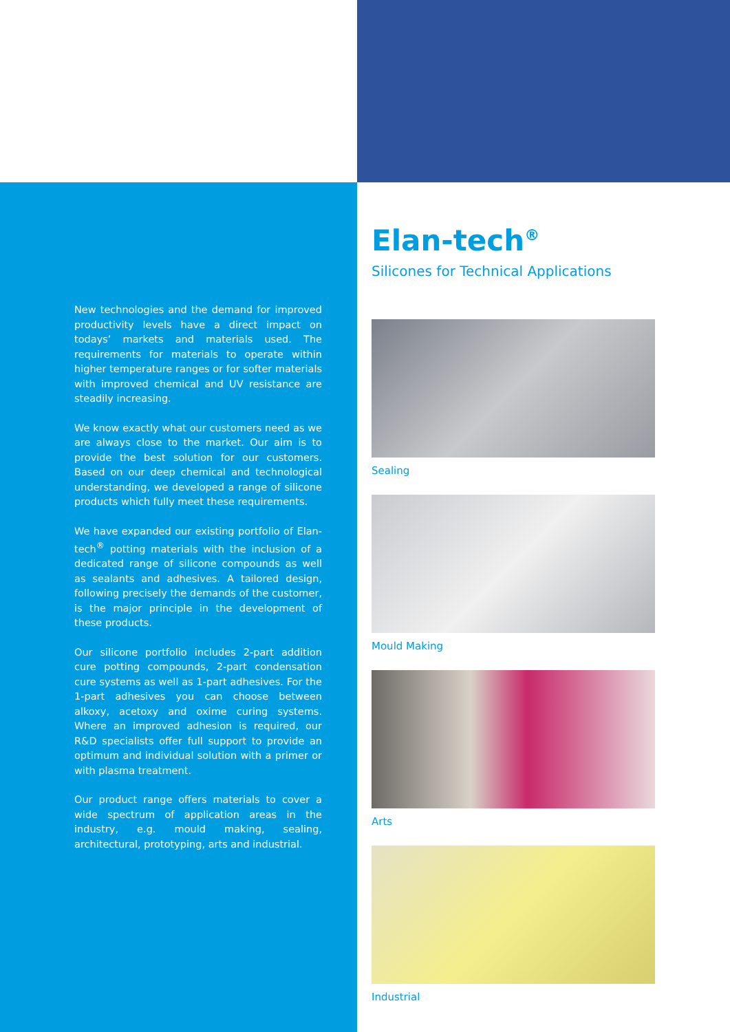New technologies and the demand for improved productivity levels have a direct impact on todays’ markets and materials used. The requirements for materials to operate within higher temperature ranges or for softer materials with improved chemical and UV resistance are steadily increasing.
We know exactly what our customers need as we are always close to the market. Our aim is to provide the best solution for our customers. Based on our deep chemical and technological understanding, we developed a range of silicone products which fully meet these requirements.
We have expanded our existing portfolio of Elan-tech<sup>®</sup> potting materials with the inclusion of a dedicated range of silicone compounds as well as sealants and adhesives. A tailored design, following precisely the demands of the customer, is the major principle in the development of these products.
Our silicone portfolio includes 2-part addition cure potting compounds, 2-part condensation cure systems as well as 1-part adhesives. For the 1-part adhesives you can choose between alkoxy, acetoxy and oxime curing systems. Where an improved adhesion is required, our R&D specialists offer full support to provide an optimum and individual solution with a primer or with plasma treatment.
Our product range offers materials to cover a wide spectrum of application areas in the industry, e.g. mould making, sealing, architectural, prototyping, arts and industrial.
Elan-tech<sup>®</sup>
Silicones for Technical Applications
Sealing
Mould Making
Arts
Industrial